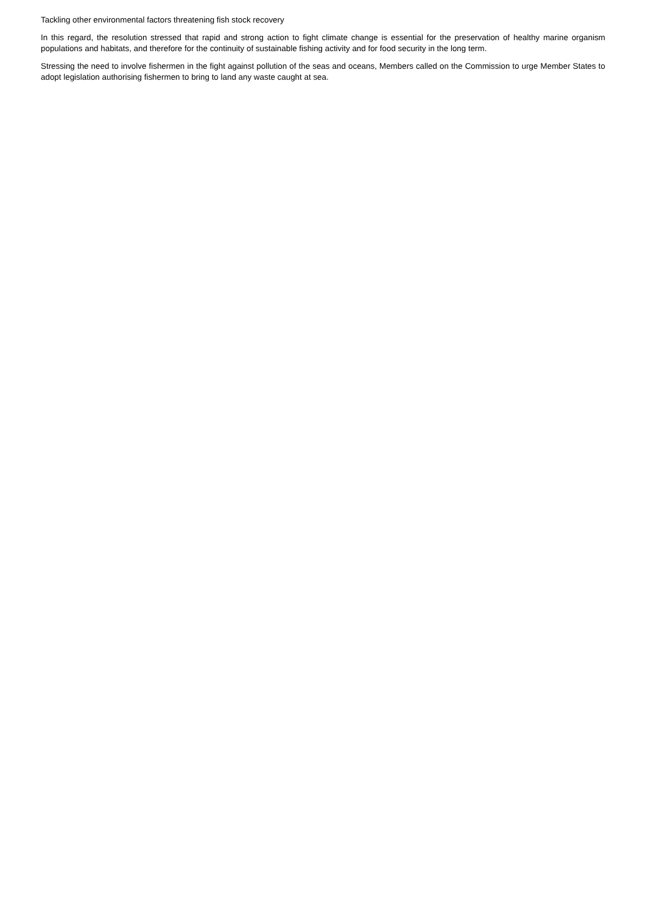Tackling other environmental factors threatening fish stock recovery
In this regard, the resolution stressed that rapid and strong action to fight climate change is essential for the preservation of healthy marine organism populations and habitats, and therefore for the continuity of sustainable fishing activity and for food security in the long term.
Stressing the need to involve fishermen in the fight against pollution of the seas and oceans, Members called on the Commission to urge Member States to adopt legislation authorising fishermen to bring to land any waste caught at sea.